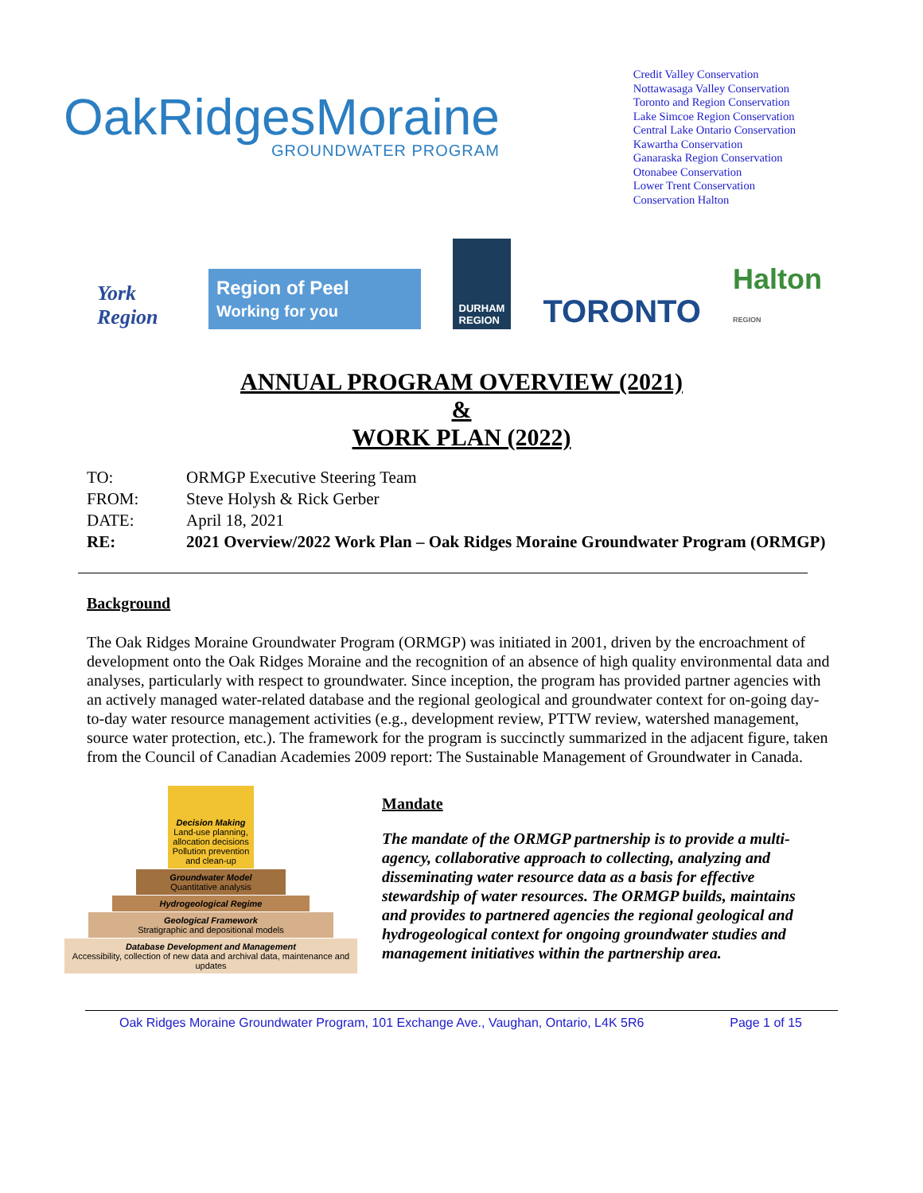OakRidgesMoraine
GROUNDWATER PROGRAM
Credit Valley Conservation
Nottawasaga Valley Conservation
Toronto and Region Conservation
Lake Simcoe Region Conservation
Central Lake Ontario Conservation
Kawartha Conservation
Ganaraska Region Conservation
Otonabee Conservation
Lower Trent Conservation
Conservation Halton
York Region Region of Peel Working for you DURHAM
REGION TORONTO Halton REGION
ANNUAL PROGRAM OVERVIEW (2021)
&
WORK PLAN (2022)
| TO: | ORMGP Executive Steering Team |
| FROM: | Steve Holysh & Rick Gerber |
| DATE: | April 18, 2021 |
| RE: | 2021 Overview/2022 Work Plan – Oak Ridges Moraine Groundwater Program (ORMGP) |
Background
The Oak Ridges Moraine Groundwater Program (ORMGP) was initiated in 2001, driven by the encroachment of development onto the Oak Ridges Moraine and the recognition of an absence of high quality environmental data and analyses, particularly with respect to groundwater. Since inception, the program has provided partner agencies with an actively managed water-related database and the regional geological and groundwater context for on-going day-to-day water resource management activities (e.g., development review, PTTW review, watershed management, source water protection, etc.). The framework for the program is succinctly summarized in the adjacent figure, taken from the Council of Canadian Academies 2009 report: The Sustainable Management of Groundwater in Canada.
Decision Making
Land-use planning, allocation decisions Pollution prevention and clean-up
Groundwater Model
Quantitative analysis
Hydrogeological Regime
Geological Framework
Stratigraphic and depositional models
Database Development and Management
Accessibility, collection of new data and archival data, maintenance and updates
Mandate
The mandate of the ORMGP partnership is to provide a multi-agency, collaborative approach to collecting, analyzing and disseminating water resource data as a basis for effective stewardship of water resources. The ORMGP builds, maintains and provides to partnered agencies the regional geological and hydrogeological context for ongoing groundwater studies and management initiatives within the partnership area.
Oak Ridges Moraine Groundwater Program, 101 Exchange Ave., Vaughan, Ontario, L4K 5R6 Page 1 of 15